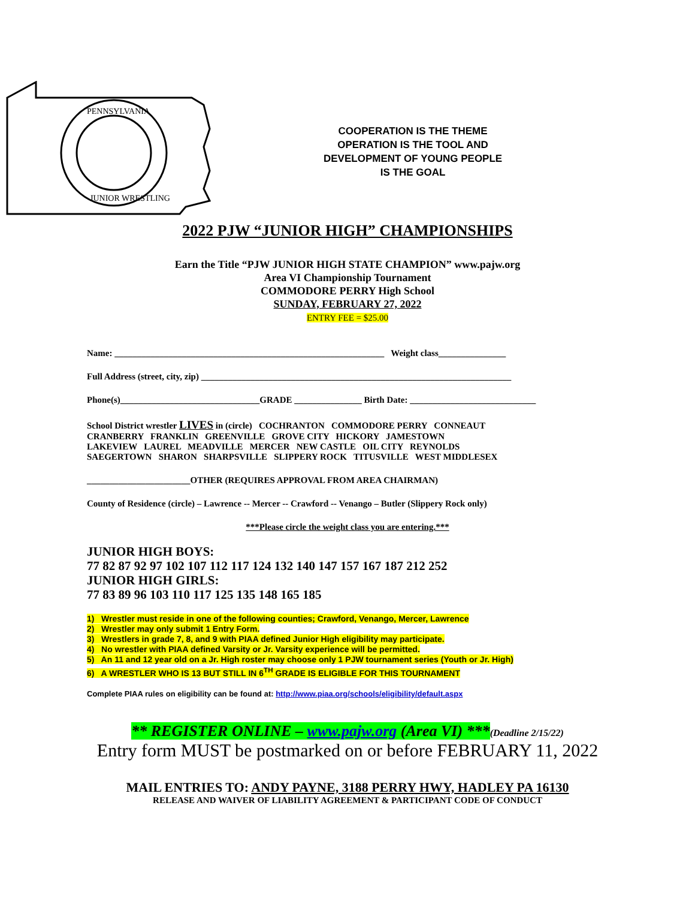PENNSYLVANIA
JUNIOR WRESTLING
COOPERATION IS THE THEME
OPERATION IS THE TOOL AND
DEVELOPMENT OF YOUNG PEOPLE
IS THE GOAL
2022 PJW “JUNIOR HIGH” CHAMPIONSHIPS
Earn the Title “PJW JUNIOR HIGH STATE CHAMPION” www.pajw.org
Area VI Championship Tournament
COMMODORE PERRY High School
SUNDAY, FEBRUARY 27, 2022
ENTRY FEE = $25.00
Name: ____________________________________________________________ Weight class_______________
Full Address (street, city, zip) _____________________________________________________________________
Phone(s)_______________________________GRADE _______________ Birth Date: ____________________________
School District wrestler LIVES in (circle) COCHRANTON COMMODORE PERRY CONNEAUT
CRANBERRY FRANKLIN GREENVILLE GROVE CITY HICKORY JAMESTOWN
LAKEVIEW LAUREL MEADVILLE MERCER NEW CASTLE OIL CITY REYNOLDS
SAEGERTOWN SHARON SHARPSVILLE SLIPPERY ROCK TITUSVILLE WEST MIDDLESEX
_______________________OTHER (REQUIRES APPROVAL FROM AREA CHAIRMAN)
County of Residence (circle) – Lawrence -- Mercer -- Crawford -- Venango – Butler (Slippery Rock only)
***Please circle the weight class you are entering.***
JUNIOR HIGH BOYS:
77 82 87 92 97 102 107 112 117 124 132 140 147 157 167 187 212 252
JUNIOR HIGH GIRLS:
77 83 89 96 103 110 117 125 135 148 165 185
1) Wrestler must reside in one of the following counties; Crawford, Venango, Mercer, Lawrence
2) Wrestler may only submit 1 Entry Form.
3) Wrestlers in grade 7, 8, and 9 with PIAA defined Junior High eligibility may participate.
4) No wrestler with PIAA defined Varsity or Jr. Varsity experience will be permitted.
5) An 11 and 12 year old on a Jr. High roster may choose only 1 PJW tournament series (Youth or Jr. High)
6) A WRESTLER WHO IS 13 BUT STILL IN 6<sup>TH</sup> GRADE IS ELIGIBLE FOR THIS TOURNAMENT
Complete PIAA rules on eligibility can be found at: http://www.piaa.org/schools/eligibility/default.aspx
** REGISTER ONLINE – www.pajw.org (Area VI) ***(Deadline 2/15/22)
Entry form MUST be postmarked on or before FEBRUARY 11, 2022
MAIL ENTRIES TO: ANDY PAYNE, 3188 PERRY HWY, HADLEY PA 16130
RELEASE AND WAIVER OF LIABILITY AGREEMENT & PARTICIPANT CODE OF CONDUCT